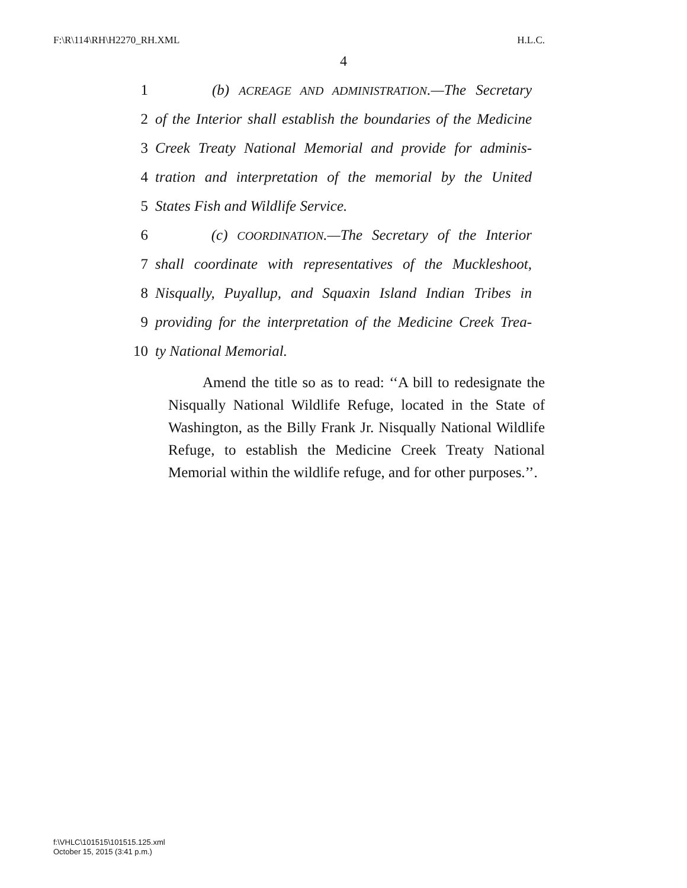F:\R\114\RH\H2270_RH.XML H.L.C.
4
1 (b) ACREAGE AND ADMINISTRATION.—The Secretary
2 of the Interior shall establish the boundaries of the Medicine
3 Creek Treaty National Memorial and provide for adminis-
4 tration and interpretation of the memorial by the United
5 States Fish and Wildlife Service.
6 (c) COORDINATION.—The Secretary of the Interior
7 shall coordinate with representatives of the Muckleshoot,
8 Nisqually, Puyallup, and Squaxin Island Indian Tribes in
9 providing for the interpretation of the Medicine Creek Trea-
10 ty National Memorial.
Amend the title so as to read: ‘‘A bill to redesignate the Nisqually National Wildlife Refuge, located in the State of Washington, as the Billy Frank Jr. Nisqually National Wildlife Refuge, to establish the Medicine Creek Treaty National Memorial within the wildlife refuge, and for other purposes.’’.
f:\VHLC\101515\101515.125.xml
October 15, 2015 (3:41 p.m.)